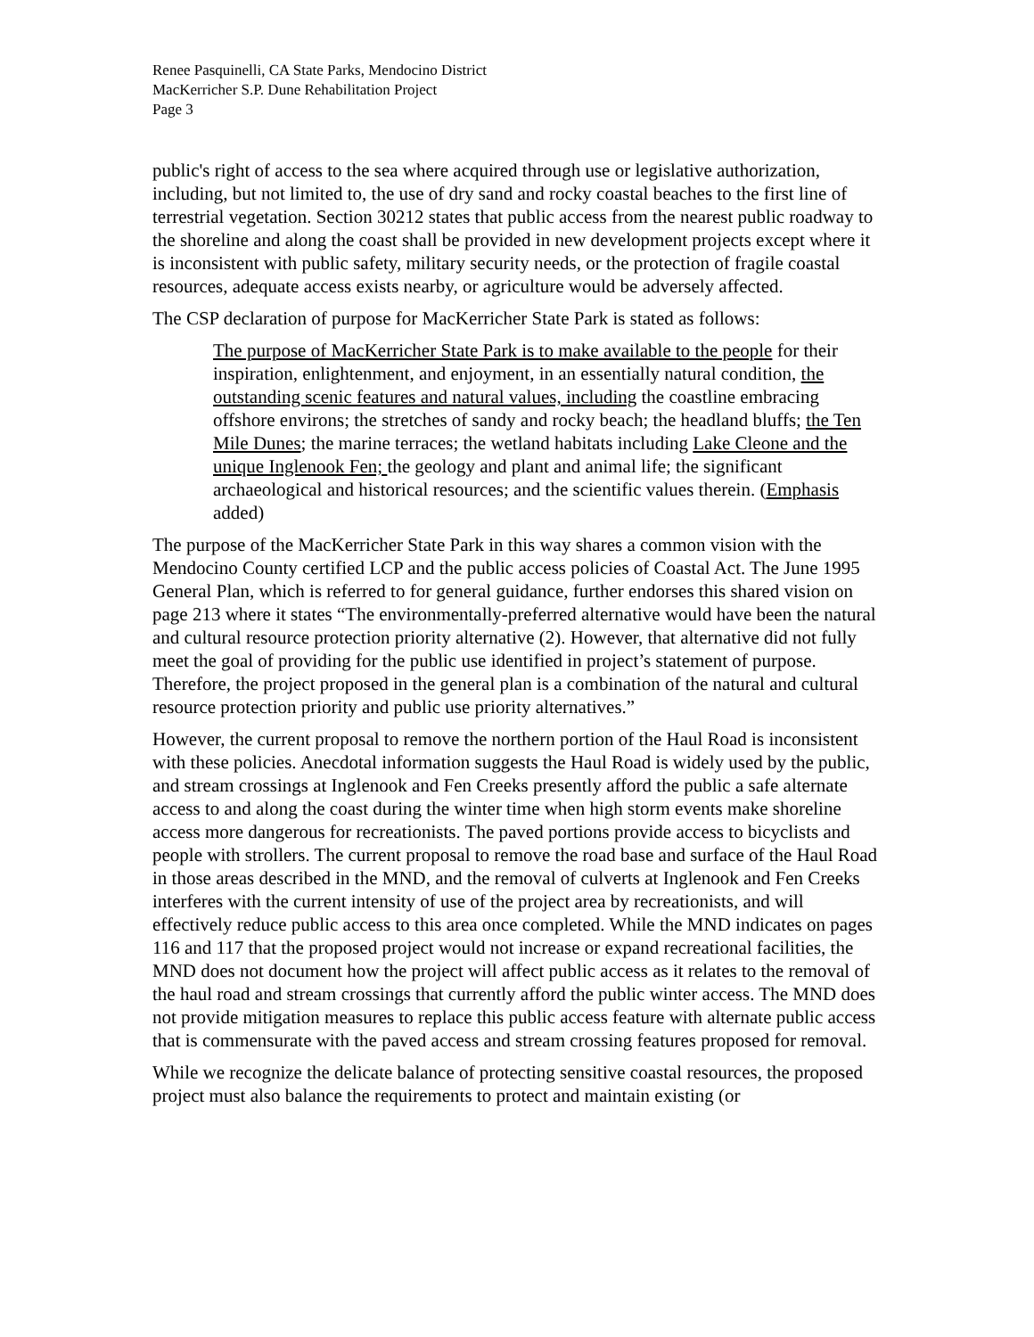Renee Pasquinelli, CA State Parks, Mendocino District
MacKerricher S.P. Dune Rehabilitation Project
Page 3
public's right of access to the sea where acquired through use or legislative authorization, including, but not limited to, the use of dry sand and rocky coastal beaches to the first line of terrestrial vegetation. Section 30212 states that public access from the nearest public roadway to the shoreline and along the coast shall be provided in new development projects except where it is inconsistent with public safety, military security needs, or the protection of fragile coastal resources, adequate access exists nearby, or agriculture would be adversely affected.
The CSP declaration of purpose for MacKerricher State Park is stated as follows:
The purpose of MacKerricher State Park is to make available to the people for their inspiration, enlightenment, and enjoyment, in an essentially natural condition, the outstanding scenic features and natural values, including the coastline embracing offshore environs; the stretches of sandy and rocky beach; the headland bluffs; the Ten Mile Dunes; the marine terraces; the wetland habitats including Lake Cleone and the unique Inglenook Fen; the geology and plant and animal life; the significant archaeological and historical resources; and the scientific values therein. (Emphasis added)
The purpose of the MacKerricher State Park in this way shares a common vision with the Mendocino County certified LCP and the public access policies of Coastal Act. The June 1995 General Plan, which is referred to for general guidance, further endorses this shared vision on page 213 where it states “The environmentally-preferred alternative would have been the natural and cultural resource protection priority alternative (2). However, that alternative did not fully meet the goal of providing for the public use identified in project’s statement of purpose. Therefore, the project proposed in the general plan is a combination of the natural and cultural resource protection priority and public use priority alternatives.”
However, the current proposal to remove the northern portion of the Haul Road is inconsistent with these policies. Anecdotal information suggests the Haul Road is widely used by the public, and stream crossings at Inglenook and Fen Creeks presently afford the public a safe alternate access to and along the coast during the winter time when high storm events make shoreline access more dangerous for recreationists. The paved portions provide access to bicyclists and people with strollers. The current proposal to remove the road base and surface of the Haul Road in those areas described in the MND, and the removal of culverts at Inglenook and Fen Creeks interferes with the current intensity of use of the project area by recreationists, and will effectively reduce public access to this area once completed. While the MND indicates on pages 116 and 117 that the proposed project would not increase or expand recreational facilities, the MND does not document how the project will affect public access as it relates to the removal of the haul road and stream crossings that currently afford the public winter access. The MND does not provide mitigation measures to replace this public access feature with alternate public access that is commensurate with the paved access and stream crossing features proposed for removal.
While we recognize the delicate balance of protecting sensitive coastal resources, the proposed project must also balance the requirements to protect and maintain existing (or